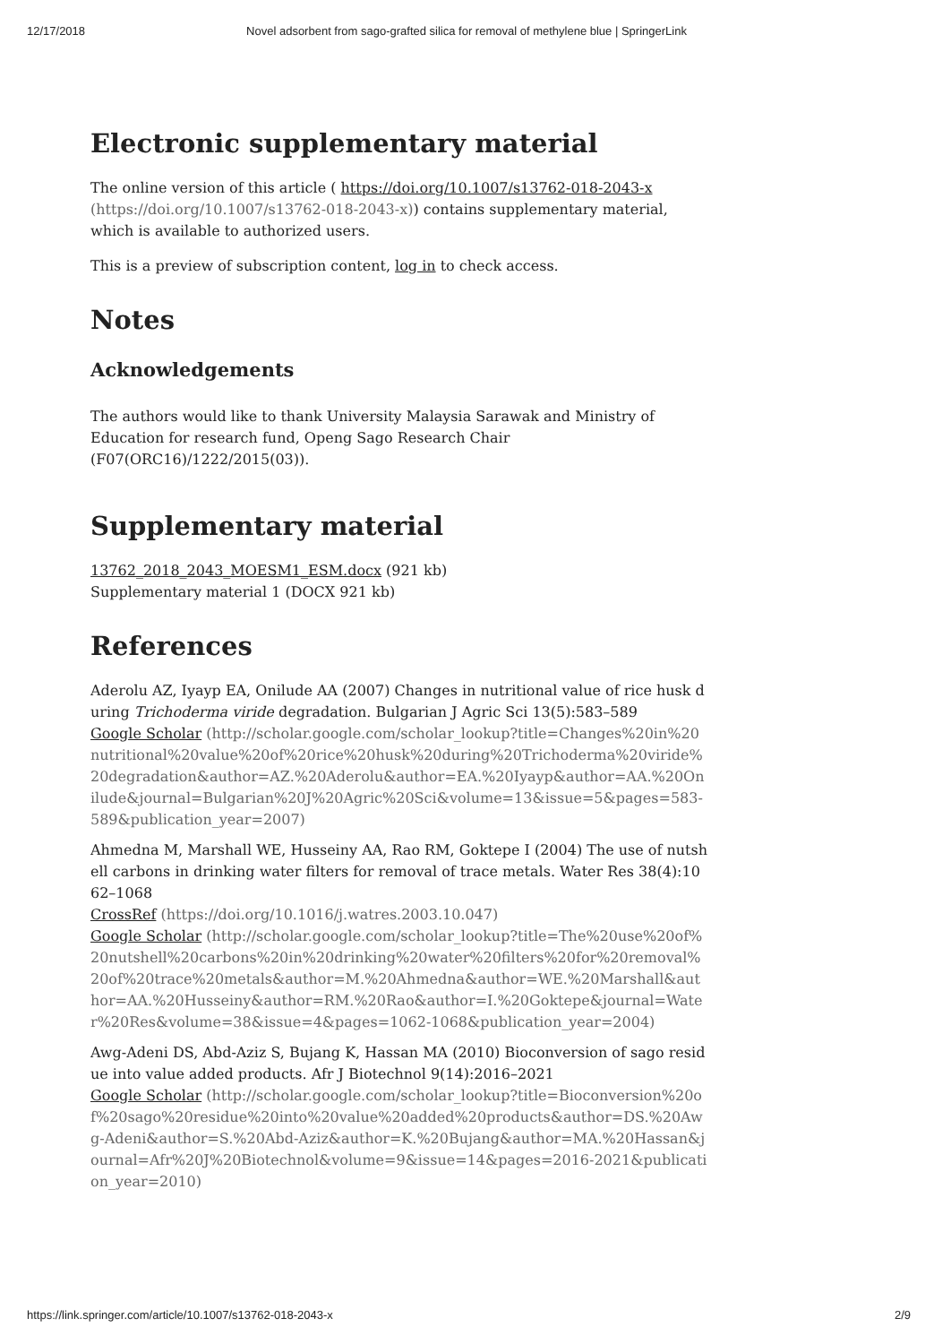12/17/2018 Novel adsorbent from sago-grafted silica for removal of methylene blue | SpringerLink
Electronic supplementary material
The online version of this article ( https://doi.org/10.1007/s13762-018-2043-x (https://doi.org/10.1007/s13762-018-2043-x)) contains supplementary material, which is available to authorized users.
This is a preview of subscription content, log in to check access.
Notes
Acknowledgements
The authors would like to thank University Malaysia Sarawak and Ministry of Education for research fund, Openg Sago Research Chair (F07(ORC16)/1222/2015(03)).
Supplementary material
13762_2018_2043_MOESM1_ESM.docx (921 kb)
Supplementary material 1 (DOCX 921 kb)
References
Aderolu AZ, Iyayp EA, Onilude AA (2007) Changes in nutritional value of rice husk during Trichoderma viride degradation. Bulgarian J Agric Sci 13(5):583–589
Google Scholar (http://scholar.google.com/scholar_lookup?title=Changes%20in%20nutritional%20value%20of%20rice%20husk%20during%20Trichoderma%20viride%20degradation&author=AZ.%20Aderolu&author=EA.%20Iyayp&author=AA.%20Onilude&journal=Bulgarian%20J%20Agric%20Sci&volume=13&issue=5&pages=583-589&publication_year=2007)
Ahmedna M, Marshall WE, Husseiny AA, Rao RM, Goktepe I (2004) The use of nutshell carbons in drinking water filters for removal of trace metals. Water Res 38(4):1062–1068
CrossRef (https://doi.org/10.1016/j.watres.2003.10.047)
Google Scholar (http://scholar.google.com/scholar_lookup?title=The%20use%20of%20nutshell%20carbons%20in%20drinking%20water%20filters%20for%20removal%20of%20trace%20metals&author=M.%20Ahmedna&author=WE.%20Marshall&author=AA.%20Husseiny&author=RM.%20Rao&author=I.%20Goktepe&journal=Water%20Res&volume=38&issue=4&pages=1062-1068&publication_year=2004)
Awg-Adeni DS, Abd-Aziz S, Bujang K, Hassan MA (2010) Bioconversion of sago residue into value added products. Afr J Biotechnol 9(14):2016–2021
Google Scholar (http://scholar.google.com/scholar_lookup?title=Bioconversion%20of%20sago%20residue%20into%20value%20added%20products&author=DS.%20Awg-Adeni&author=S.%20Abd-Aziz&author=K.%20Bujang&author=MA.%20Hassan&journal=Afr%20J%20Biotechnol&volume=9&issue=14&pages=2016-2021&publication_year=2010)
https://link.springer.com/article/10.1007/s13762-018-2043-x 2/9